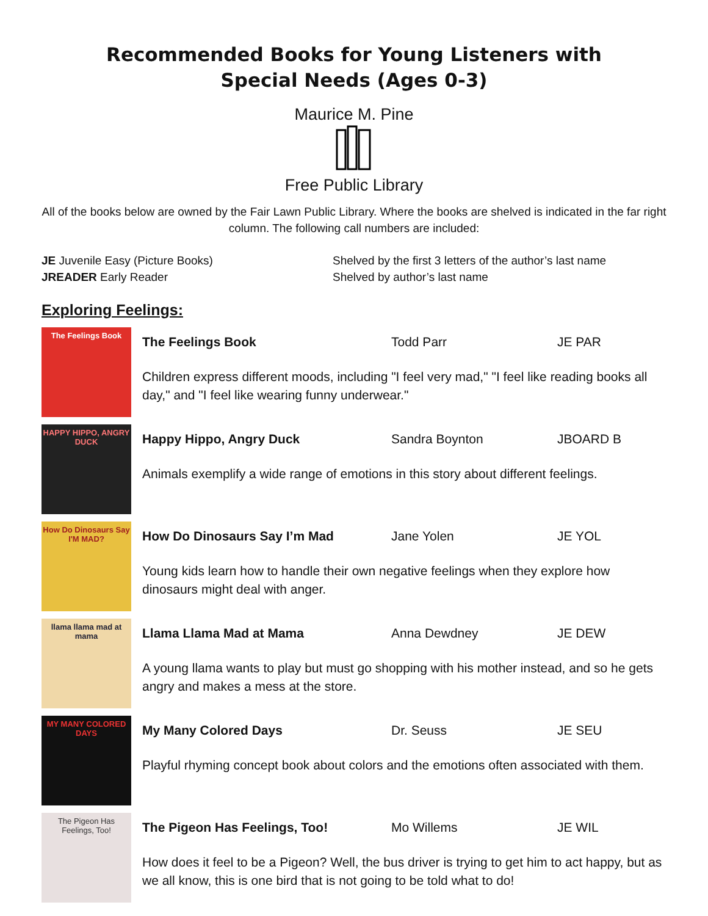Recommended Books for Young Listeners with
Special Needs (Ages 0-3)
Maurice M. Pine
Free Public Library
All of the books below are owned by the Fair Lawn Public Library. Where the books are shelved is indicated in the far right column. The following call numbers are included:
JE Juvenile Easy (Picture Books)
Shelved by the first 3 letters of the author’s last name
JREADER Early Reader
Shelved by author’s last name
Exploring Feelings:
The Feelings Book
The Feelings Book Todd Parr JE PAR
Children express different moods, including "I feel very mad," "I feel like reading books all day," and "I feel like wearing funny underwear."
HAPPY HIPPO, ANGRY DUCK
Happy Hippo, Angry Duck Sandra Boynton JBOARD B
Animals exemplify a wide range of emotions in this story about different feelings.
How Do Dinosaurs Say I'M MAD?
How Do Dinosaurs Say I’m Mad Jane Yolen JE YOL
Young kids learn how to handle their own negative feelings when they explore how dinosaurs might deal with anger.
llama llama mad at mama
Llama Llama Mad at Mama Anna Dewdney JE DEW
A young llama wants to play but must go shopping with his mother instead, and so he gets angry and makes a mess at the store.
MY MANY COLORED DAYS
My Many Colored Days Dr. Seuss JE SEU
Playful rhyming concept book about colors and the emotions often associated with them.
The Pigeon Has Feelings, Too!
The Pigeon Has Feelings, Too! Mo Willems JE WIL
How does it feel to be a Pigeon? Well, the bus driver is trying to get him to act happy, but as we all know, this is one bird that is not going to be told what to do!